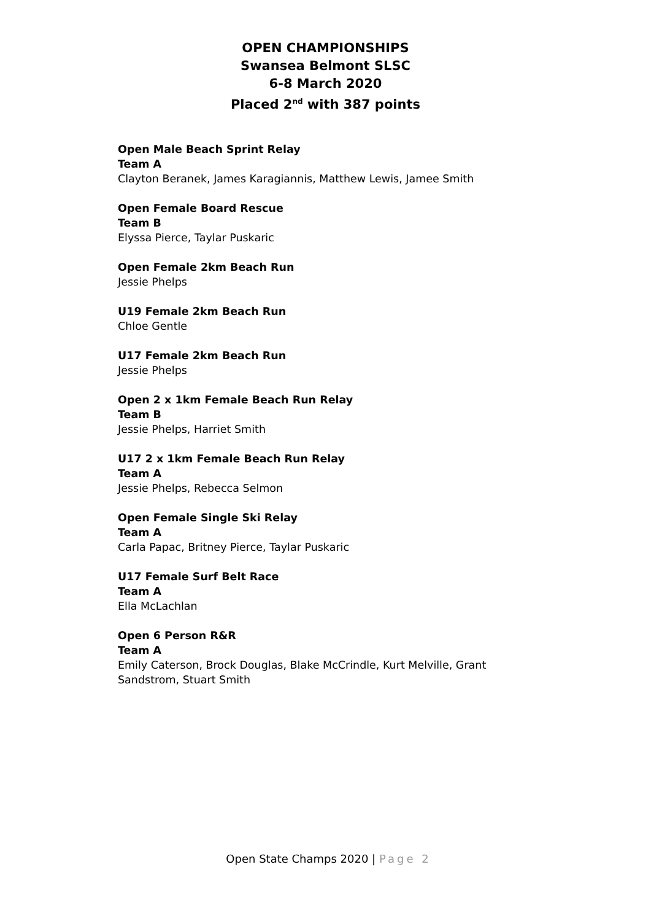OPEN CHAMPIONSHIPS
Swansea Belmont SLSC
6-8 March 2020
Placed 2<sup>nd</sup> with 387 points
Open Male Beach Sprint Relay
Team A
Clayton Beranek, James Karagiannis, Matthew Lewis, Jamee Smith
Open Female Board Rescue
Team B
Elyssa Pierce, Taylar Puskaric
Open Female 2km Beach Run
Jessie Phelps
U19 Female 2km Beach Run
Chloe Gentle
U17 Female 2km Beach Run
Jessie Phelps
Open 2 x 1km Female Beach Run Relay
Team B
Jessie Phelps, Harriet Smith
U17 2 x 1km Female Beach Run Relay
Team A
Jessie Phelps, Rebecca Selmon
Open Female Single Ski Relay
Team A
Carla Papac, Britney Pierce, Taylar Puskaric
U17 Female Surf Belt Race
Team A
Ella McLachlan
Open 6 Person R&R
Team A
Emily Caterson, Brock Douglas, Blake McCrindle, Kurt Melville, Grant
Sandstrom, Stuart Smith
Open State Champs 2020 | Page 2